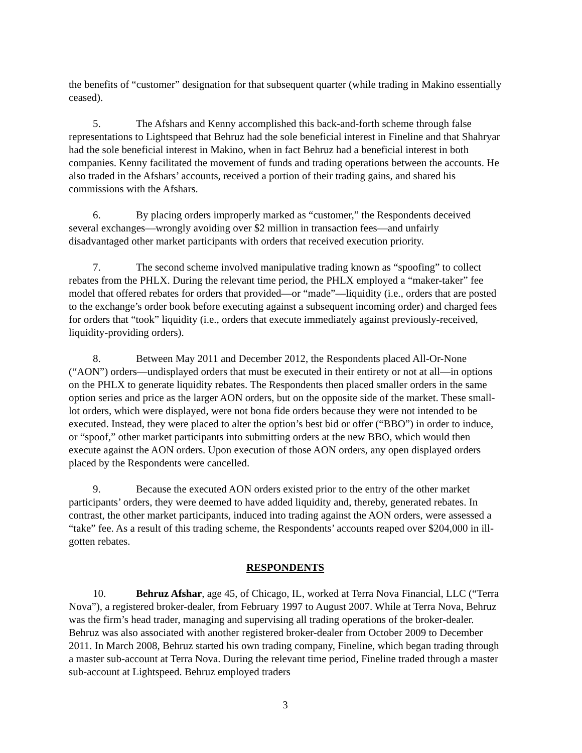the benefits of “customer” designation for that subsequent quarter (while trading in Makino essentially ceased).
5. The Afshars and Kenny accomplished this back-and-forth scheme through false representations to Lightspeed that Behruz had the sole beneficial interest in Fineline and that Shahryar had the sole beneficial interest in Makino, when in fact Behruz had a beneficial interest in both companies. Kenny facilitated the movement of funds and trading operations between the accounts. He also traded in the Afshars’ accounts, received a portion of their trading gains, and shared his commissions with the Afshars.
6. By placing orders improperly marked as “customer,” the Respondents deceived several exchanges—wrongly avoiding over $2 million in transaction fees—and unfairly disadvantaged other market participants with orders that received execution priority.
7. The second scheme involved manipulative trading known as “spoofing” to collect rebates from the PHLX. During the relevant time period, the PHLX employed a “maker-taker” fee model that offered rebates for orders that provided—or “made”—liquidity (i.e., orders that are posted to the exchange’s order book before executing against a subsequent incoming order) and charged fees for orders that “took” liquidity (i.e., orders that execute immediately against previously-received, liquidity-providing orders).
8. Between May 2011 and December 2012, the Respondents placed All-Or-None (“AON”) orders—undisplayed orders that must be executed in their entirety or not at all—in options on the PHLX to generate liquidity rebates. The Respondents then placed smaller orders in the same option series and price as the larger AON orders, but on the opposite side of the market. These small-lot orders, which were displayed, were not bona fide orders because they were not intended to be executed. Instead, they were placed to alter the option’s best bid or offer (“BBO”) in order to induce, or “spoof,” other market participants into submitting orders at the new BBO, which would then execute against the AON orders. Upon execution of those AON orders, any open displayed orders placed by the Respondents were cancelled.
9. Because the executed AON orders existed prior to the entry of the other market participants’ orders, they were deemed to have added liquidity and, thereby, generated rebates. In contrast, the other market participants, induced into trading against the AON orders, were assessed a “take” fee. As a result of this trading scheme, the Respondents’ accounts reaped over $204,000 in ill-gotten rebates.
RESPONDENTS
10. Behruz Afshar, age 45, of Chicago, IL, worked at Terra Nova Financial, LLC (“Terra Nova”), a registered broker-dealer, from February 1997 to August 2007. While at Terra Nova, Behruz was the firm’s head trader, managing and supervising all trading operations of the broker-dealer. Behruz was also associated with another registered broker-dealer from October 2009 to December 2011. In March 2008, Behruz started his own trading company, Fineline, which began trading through a master sub-account at Terra Nova. During the relevant time period, Fineline traded through a master sub-account at Lightspeed. Behruz employed traders
3